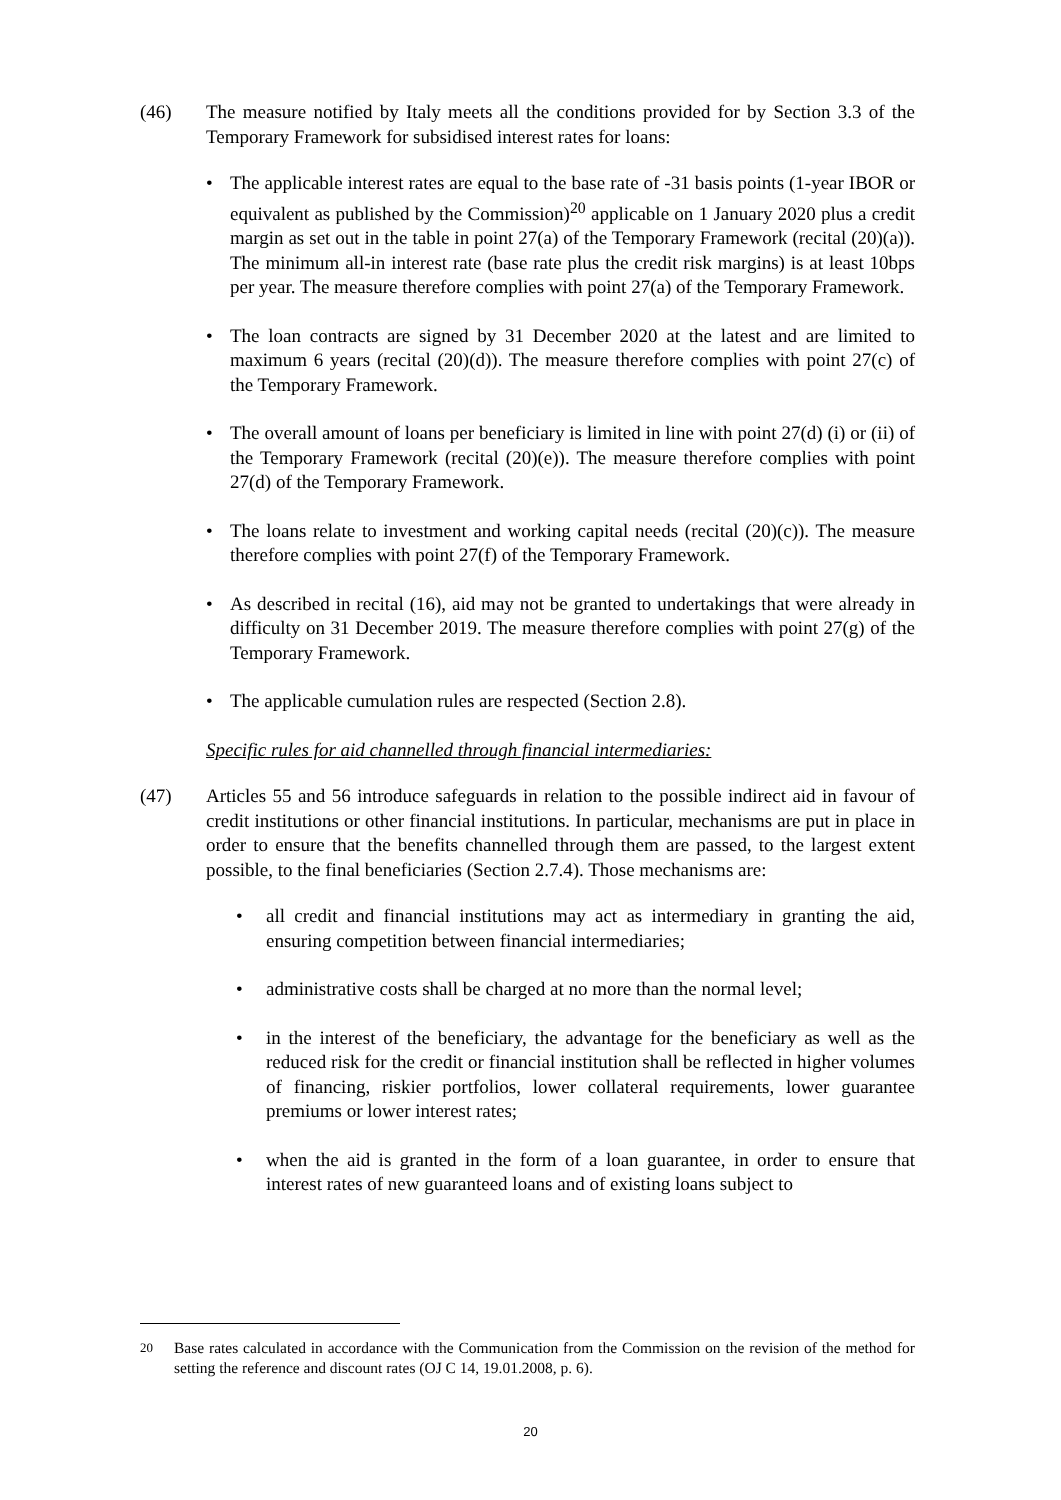(46) The measure notified by Italy meets all the conditions provided for by Section 3.3 of the Temporary Framework for subsidised interest rates for loans:
• The applicable interest rates are equal to the base rate of -31 basis points (1-year IBOR or equivalent as published by the Commission)<sup>20</sup> applicable on 1 January 2020 plus a credit margin as set out in the table in point 27(a) of the Temporary Framework (recital (20)(a)). The minimum all-in interest rate (base rate plus the credit risk margins) is at least 10bps per year. The measure therefore complies with point 27(a) of the Temporary Framework.
• The loan contracts are signed by 31 December 2020 at the latest and are limited to maximum 6 years (recital (20)(d)). The measure therefore complies with point 27(c) of the Temporary Framework.
• The overall amount of loans per beneficiary is limited in line with point 27(d) (i) or (ii) of the Temporary Framework (recital (20)(e)). The measure therefore complies with point 27(d) of the Temporary Framework.
• The loans relate to investment and working capital needs (recital (20)(c)). The measure therefore complies with point 27(f) of the Temporary Framework.
• As described in recital (16), aid may not be granted to undertakings that were already in difficulty on 31 December 2019. The measure therefore complies with point 27(g) of the Temporary Framework.
• The applicable cumulation rules are respected (Section 2.8).
Specific rules for aid channelled through financial intermediaries:
(47) Articles 55 and 56 introduce safeguards in relation to the possible indirect aid in favour of credit institutions or other financial institutions. In particular, mechanisms are put in place in order to ensure that the benefits channelled through them are passed, to the largest extent possible, to the final beneficiaries (Section 2.7.4). Those mechanisms are:
• all credit and financial institutions may act as intermediary in granting the aid, ensuring competition between financial intermediaries;
• administrative costs shall be charged at no more than the normal level;
• in the interest of the beneficiary, the advantage for the beneficiary as well as the reduced risk for the credit or financial institution shall be reflected in higher volumes of financing, riskier portfolios, lower collateral requirements, lower guarantee premiums or lower interest rates;
• when the aid is granted in the form of a loan guarantee, in order to ensure that interest rates of new guaranteed loans and of existing loans subject to
<sup>20</sup> Base rates calculated in accordance with the Communication from the Commission on the revision of the method for setting the reference and discount rates (OJ C 14, 19.01.2008, p. 6).
20